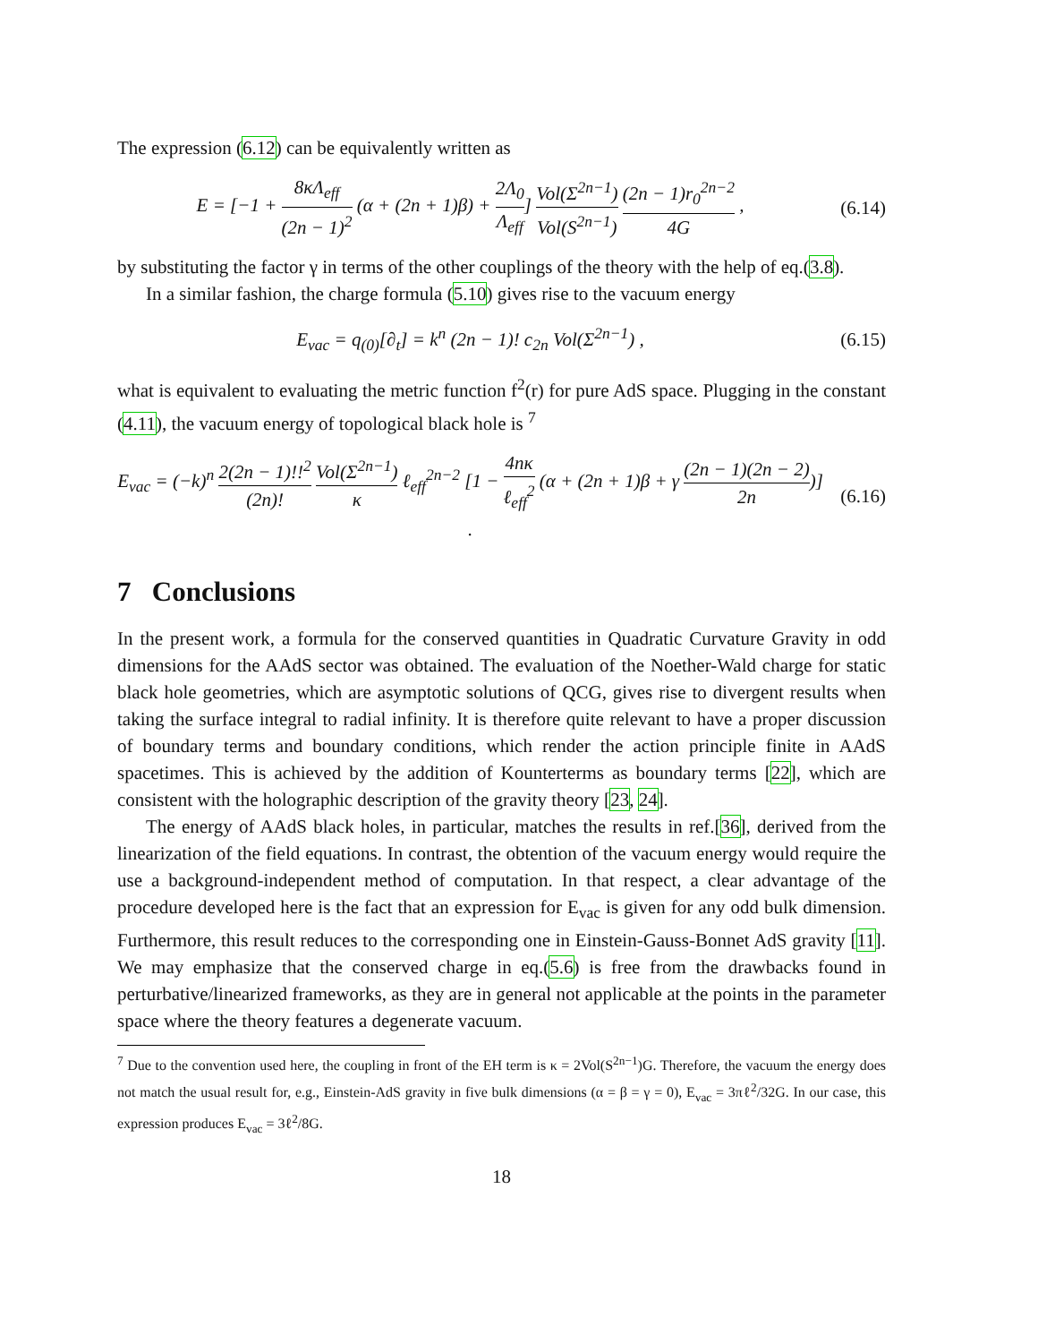The expression (6.12) can be equivalently written as
E = [−1 + 8κΛ<sub>eff</sub> (2n − 1)<sup>2</sup> (α + (2n + 1)β) + 2Λ<sub>0</sub> Λ<sub>eff</sub>] Vol(Σ<sup>2n−1</sup>) Vol(S<sup>2n−1</sup>) (2n − 1)r<sub>0</sub><sup>2n−2</sup> 4G ,
(6.14)
by substituting the factor γ in terms of the other couplings of the theory with the help of eq.(3.8).
In a similar fashion, the charge formula (5.10) gives rise to the vacuum energy
E<sub>vac</sub> = q<sub>(0)</sub>[∂<sub>t</sub>] = k<sup>n</sup> (2n − 1)! c<sub>2n</sub> Vol(Σ<sup>2n−1</sup>) ,
(6.15)
what is equivalent to evaluating the metric function f<sup>2</sup>(r) for pure AdS space. Plugging in the constant (4.11), the vacuum energy of topological black hole is <sup>7</sup>
E<sub>vac</sub> = (−k)<sup>n</sup> 2(2n − 1)!!<sup>2</sup> (2n)! Vol(Σ<sup>2n−1</sup>) κ ℓ<sub>eff</sub><sup>2n−2</sup> [1 − 4nκ ℓ<sub>eff</sub><sup>2</sup> (α + (2n + 1)β + γ (2n − 1)(2n − 2) 2n)] .
(6.16)
7 Conclusions
In the present work, a formula for the conserved quantities in Quadratic Curvature Gravity in odd dimensions for the AAdS sector was obtained. The evaluation of the Noether-Wald charge for static black hole geometries, which are asymptotic solutions of QCG, gives rise to divergent results when taking the surface integral to radial infinity. It is therefore quite relevant to have a proper discussion of boundary terms and boundary conditions, which render the action principle finite in AAdS spacetimes. This is achieved by the addition of Kounterterms as boundary terms [22], which are consistent with the holographic description of the gravity theory [23, 24].
The energy of AAdS black holes, in particular, matches the results in ref.[36], derived from the linearization of the field equations. In contrast, the obtention of the vacuum energy would require the use a background-independent method of computation. In that respect, a clear advantage of the procedure developed here is the fact that an expression for E<sub>vac</sub> is given for any odd bulk dimension. Furthermore, this result reduces to the corresponding one in Einstein-Gauss-Bonnet AdS gravity [11]. We may emphasize that the conserved charge in eq.(5.6) is free from the drawbacks found in perturbative/linearized frameworks, as they are in general not applicable at the points in the parameter space where the theory features a degenerate vacuum.
<sup>7</sup> Due to the convention used here, the coupling in front of the EH term is κ = 2Vol(S<sup>2n−1</sup>)G. Therefore, the vacuum the energy does not match the usual result for, e.g., Einstein-AdS gravity in five bulk dimensions (α = β = γ = 0), E<sub>vac</sub> = 3πℓ<sup>2</sup>/32G. In our case, this expression produces E<sub>vac</sub> = 3ℓ<sup>2</sup>/8G.
18